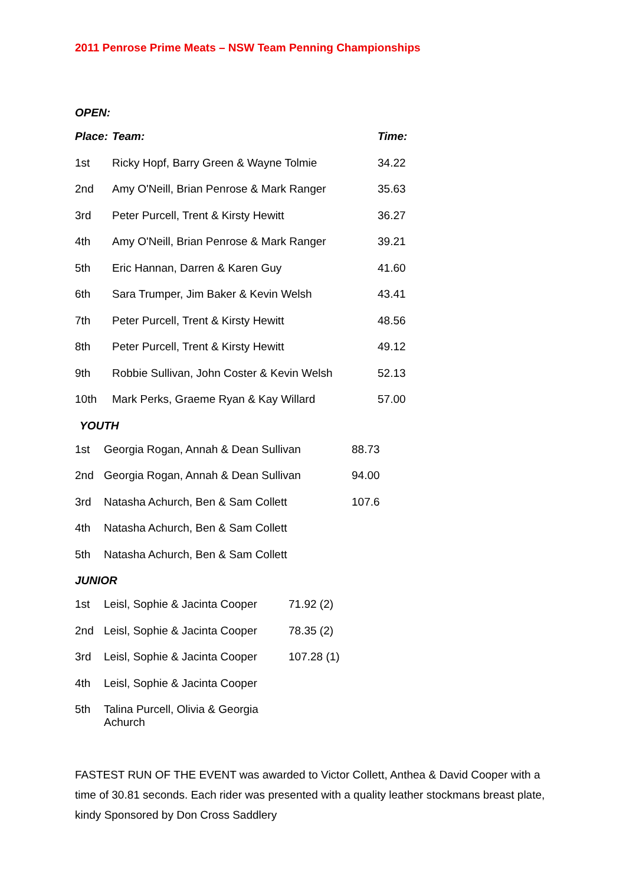2011 Penrose Prime Meats – NSW Team Penning Championships
OPEN:
| Place: | Team: | Time: |
| --- | --- | --- |
| 1st | Ricky Hopf, Barry Green & Wayne Tolmie | 34.22 |
| 2nd | Amy O'Neill, Brian Penrose & Mark Ranger | 35.63 |
| 3rd | Peter Purcell, Trent & Kirsty Hewitt | 36.27 |
| 4th | Amy O'Neill, Brian Penrose & Mark Ranger | 39.21 |
| 5th | Eric Hannan, Darren & Karen Guy | 41.60 |
| 6th | Sara Trumper, Jim Baker & Kevin Welsh | 43.41 |
| 7th | Peter Purcell, Trent & Kirsty Hewitt | 48.56 |
| 8th | Peter Purcell, Trent & Kirsty Hewitt | 49.12 |
| 9th | Robbie Sullivan, John Coster & Kevin Welsh | 52.13 |
| 10th | Mark Perks, Graeme Ryan & Kay Willard | 57.00 |
YOUTH
| 1st | Georgia Rogan, Annah & Dean Sullivan | 88.73 |
| 2nd | Georgia Rogan, Annah & Dean Sullivan | 94.00 |
| 3rd | Natasha Achurch, Ben & Sam Collett | 107.6 |
| 4th | Natasha Achurch, Ben & Sam Collett | |
| 5th | Natasha Achurch, Ben & Sam Collett | |
JUNIOR
| 1st | Leisl, Sophie & Jacinta Cooper | 71.92 (2) |
| 2nd | Leisl, Sophie & Jacinta Cooper | 78.35 (2) |
| 3rd | Leisl, Sophie & Jacinta Cooper | 107.28 (1) |
| 4th | Leisl, Sophie & Jacinta Cooper | |
| 5th | Talina Purcell, Olivia & Georgia Achurch | |
FASTEST RUN OF THE EVENT was awarded to Victor Collett, Anthea & David Cooper with a time of 30.81 seconds. Each rider was presented with a quality leather stockmans breast plate, kindy Sponsored by Don Cross Saddlery